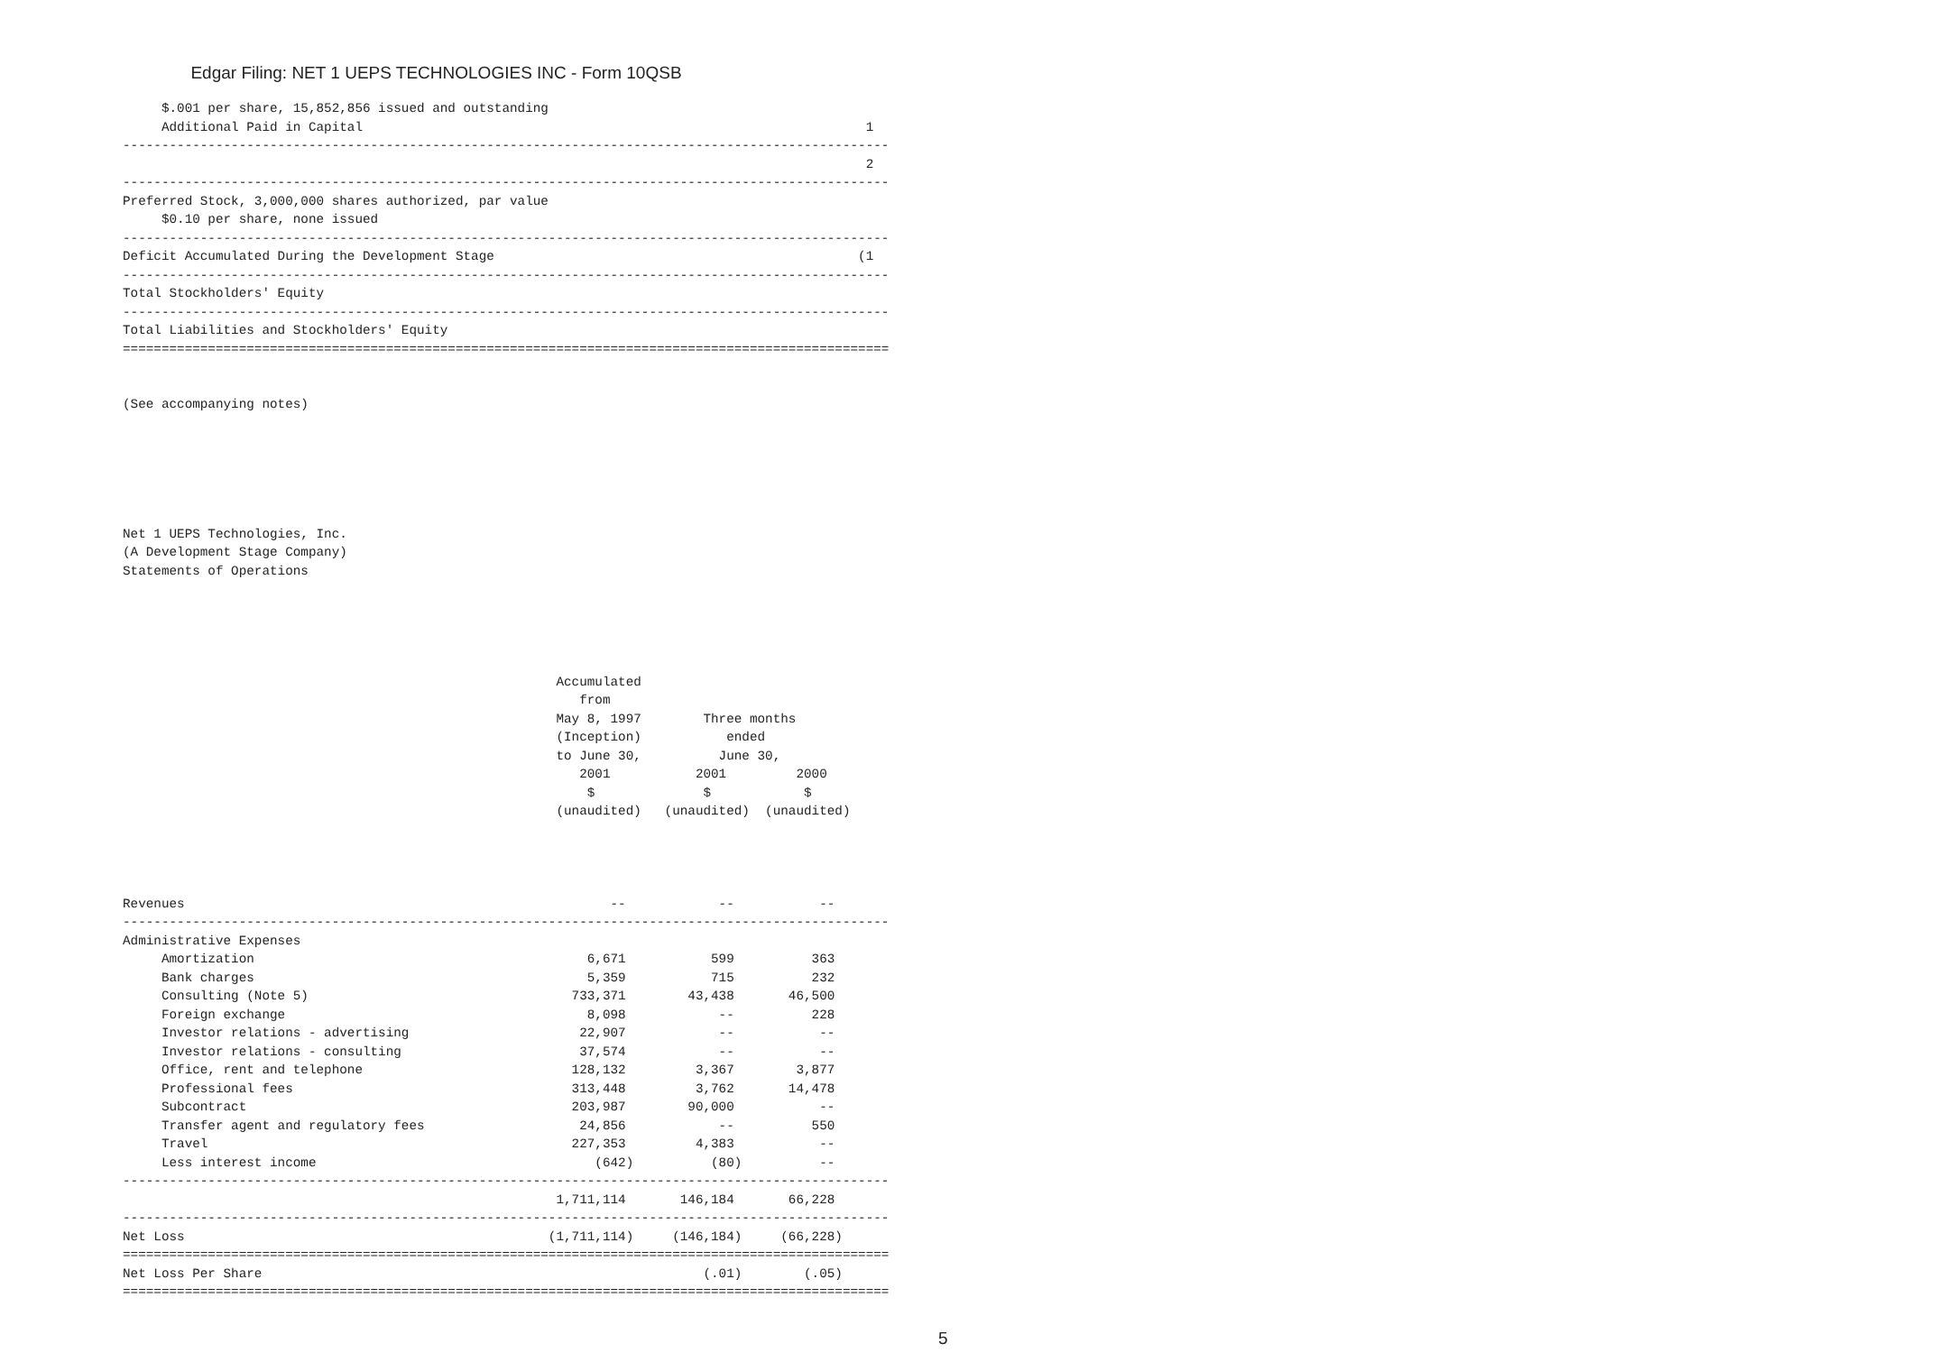Edgar Filing: NET 1 UEPS TECHNOLOGIES INC - Form 10QSB
     $.001 per share, 15,852,856 issued and outstanding
     Additional Paid in Capital                                                                 1
---------------------------------------------------------------------------------------------------
                                                                                                2
---------------------------------------------------------------------------------------------------
Preferred Stock, 3,000,000 shares authorized, par value
     $0.10 per share, none issued
---------------------------------------------------------------------------------------------------
Deficit Accumulated During the Development Stage                                               (1
---------------------------------------------------------------------------------------------------
Total Stockholders' Equity
---------------------------------------------------------------------------------------------------
Total Liabilities and Stockholders' Equity
===================================================================================================


(See accompanying notes)






Net 1 UEPS Technologies, Inc.
(A Development Stage Company)
Statements of Operations





                                                        Accumulated
                                                           from
                                                        May 8, 1997        Three months
                                                        (Inception)           ended
                                                        to June 30,          June 30,
                                                           2001           2001         2000
                                                            $              $            $
                                                        (unaudited)   (unaudited)  (unaudited)




Revenues                                                       --            --           --
---------------------------------------------------------------------------------------------------
Administrative Expenses
     Amortization                                           6,671           599          363
     Bank charges                                           5,359           715          232
     Consulting (Note 5)                                  733,371        43,438       46,500
     Foreign exchange                                       8,098            --          228
     Investor relations - advertising                      22,907            --           --
     Investor relations - consulting                       37,574            --           --
     Office, rent and telephone                           128,132         3,367        3,877
     Professional fees                                    313,448         3,762       14,478
     Subcontract                                          203,987        90,000           --
     Transfer agent and regulatory fees                    24,856            --          550
     Travel                                               227,353         4,383           --
     Less interest income                                    (642)          (80)          --
---------------------------------------------------------------------------------------------------
                                                        1,711,114       146,184       66,228
---------------------------------------------------------------------------------------------------
Net Loss                                               (1,711,114)     (146,184)     (66,228)
===================================================================================================
Net Loss Per Share                                                         (.01)        (.05)
===================================================================================================
5